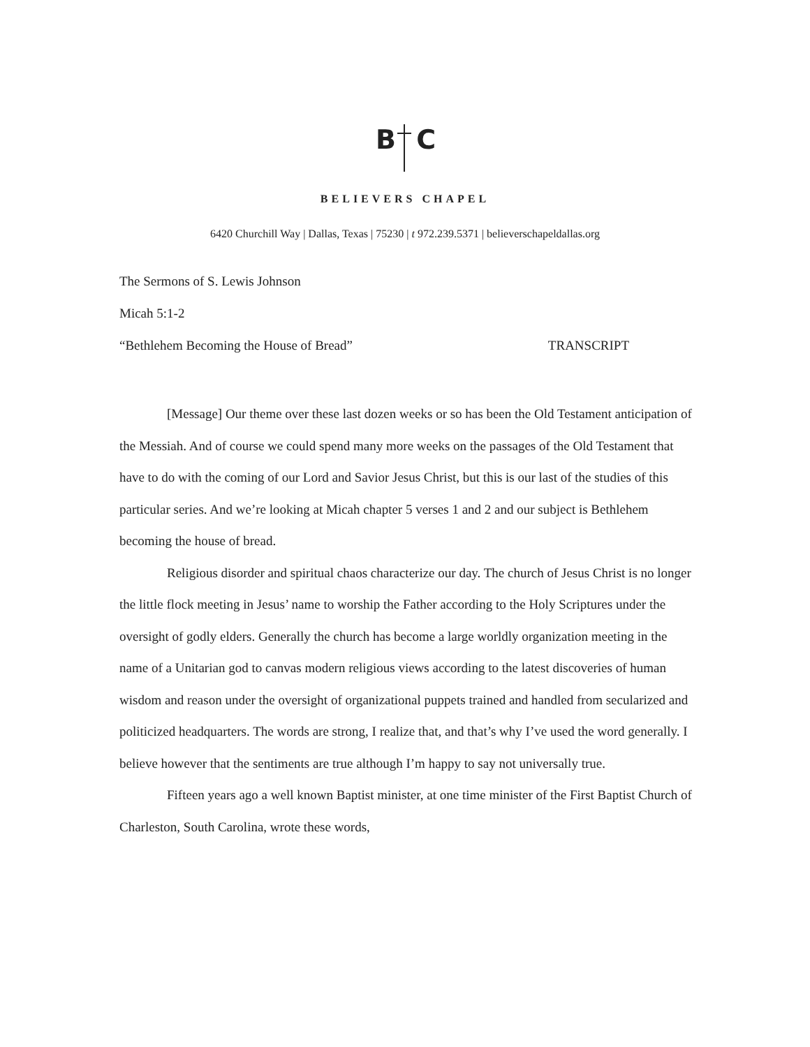B C
BELIEVERS CHAPEL
6420 Churchill Way | Dallas, Texas | 75230 | t 972.239.5371 | believerschapeldallas.org
The Sermons of S. Lewis Johnson
Micah 5:1-2
“Bethlehem Becoming the House of Bread” TRANSCRIPT
[Message] Our theme over these last dozen weeks or so has been the Old Testament anticipation of the Messiah. And of course we could spend many more weeks on the passages of the Old Testament that have to do with the coming of our Lord and Savior Jesus Christ, but this is our last of the studies of this particular series. And we’re looking at Micah chapter 5 verses 1 and 2 and our subject is Bethlehem becoming the house of bread.
Religious disorder and spiritual chaos characterize our day. The church of Jesus Christ is no longer the little flock meeting in Jesus’ name to worship the Father according to the Holy Scriptures under the oversight of godly elders. Generally the church has become a large worldly organization meeting in the name of a Unitarian god to canvas modern religious views according to the latest discoveries of human wisdom and reason under the oversight of organizational puppets trained and handled from secularized and politicized headquarters. The words are strong, I realize that, and that’s why I’ve used the word generally. I believe however that the sentiments are true although I’m happy to say not universally true.
Fifteen years ago a well known Baptist minister, at one time minister of the First Baptist Church of Charleston, South Carolina, wrote these words,